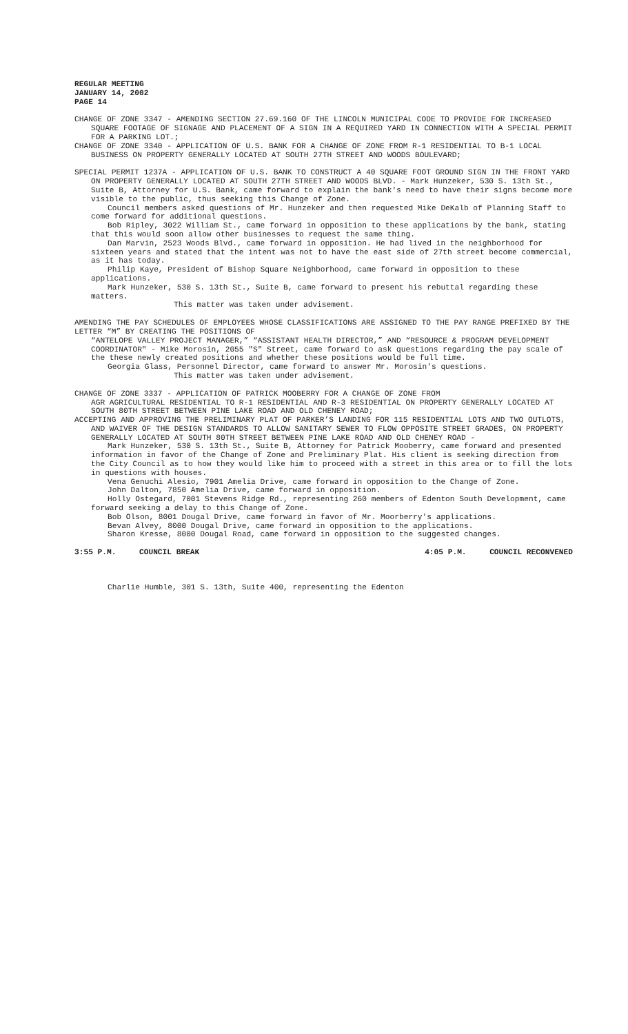REGULAR MEETING
JANUARY 14, 2002
PAGE 14
CHANGE OF ZONE 3347 - AMENDING SECTION 27.69.160 OF THE LINCOLN MUNICIPAL CODE TO PROVIDE FOR INCREASED SQUARE FOOTAGE OF SIGNAGE AND PLACEMENT OF A SIGN IN A REQUIRED YARD IN CONNECTION WITH A SPECIAL PERMIT FOR A PARKING LOT.;
CHANGE OF ZONE 3340 - APPLICATION OF U.S. BANK FOR A CHANGE OF ZONE FROM R-1 RESIDENTIAL TO B-1 LOCAL BUSINESS ON PROPERTY GENERALLY LOCATED AT SOUTH 27TH STREET AND WOODS BOULEVARD;
SPECIAL PERMIT 1237A - APPLICATION OF U.S. BANK TO CONSTRUCT A 40 SQUARE FOOT GROUND SIGN IN THE FRONT YARD ON PROPERTY GENERALLY LOCATED AT SOUTH 27TH STREET AND WOODS BLVD. - Mark Hunzeker, 530 S. 13th St., Suite B, Attorney for U.S. Bank, came forward to explain the bank's need to have their signs become more visible to the public, thus seeking this Change of Zone.
Council members asked questions of Mr. Hunzeker and then requested Mike DeKalb of Planning Staff to come forward for additional questions.
Bob Ripley, 3022 William St., came forward in opposition to these applications by the bank, stating that this would soon allow other businesses to request the same thing.
Dan Marvin, 2523 Woods Blvd., came forward in opposition. He had lived in the neighborhood for sixteen years and stated that the intent was not to have the east side of 27th street become commercial, as it has today.
Philip Kaye, President of Bishop Square Neighborhood, came forward in opposition to these applications.
Mark Hunzeker, 530 S. 13th St., Suite B, came forward to present his rebuttal regarding these matters.
This matter was taken under advisement.
AMENDING THE PAY SCHEDULES OF EMPLOYEES WHOSE CLASSIFICATIONS ARE ASSIGNED TO THE PAY RANGE PREFIXED BY THE LETTER “M” BY CREATING THE POSITIONS OF
“ANTELOPE VALLEY PROJECT MANAGER,” “ASSISTANT HEALTH DIRECTOR,” AND “RESOURCE & PROGRAM DEVELOPMENT COORDINATOR" - Mike Morosin, 2055 "S" Street, came forward to ask questions regarding the pay scale of the these newly created positions and whether these positions would be full time.
Georgia Glass, Personnel Director, came forward to answer Mr. Morosin's questions.
This matter was taken under advisement.
CHANGE OF ZONE 3337 - APPLICATION OF PATRICK MOOBERRY FOR A CHANGE OF ZONE FROM
AGR AGRICULTURAL RESIDENTIAL TO R-1 RESIDENTIAL AND R-3 RESIDENTIAL ON PROPERTY GENERALLY LOCATED AT SOUTH 80TH STREET BETWEEN PINE LAKE ROAD AND OLD CHENEY ROAD;
ACCEPTING AND APPROVING THE PRELIMINARY PLAT OF PARKER’S LANDING FOR 115 RESIDENTIAL LOTS AND TWO OUTLOTS, AND WAIVER OF THE DESIGN STANDARDS TO ALLOW SANITARY SEWER TO FLOW OPPOSITE STREET GRADES, ON PROPERTY GENERALLY LOCATED AT SOUTH 80TH STREET BETWEEN PINE LAKE ROAD AND OLD CHENEY ROAD -
Mark Hunzeker, 530 S. 13th St., Suite B, Attorney for Patrick Mooberry, came forward and presented information in favor of the Change of Zone and Preliminary Plat. His client is seeking direction from the City Council as to how they would like him to proceed with a street in this area or to fill the lots in questions with houses.
Vena Genuchi Alesio, 7901 Amelia Drive, came forward in opposition to the Change of Zone.
John Dalton, 7850 Amelia Drive, came forward in opposition.
Holly Ostegard, 7001 Stevens Ridge Rd., representing 260 members of Edenton South Development, came forward seeking a delay to this Change of Zone.
Bob Olson, 8001 Dougal Drive, came forward in favor of Mr. Moorberry's applications.
Bevan Alvey, 8000 Dougal Drive, came forward in opposition to the applications.
Sharon Kresse, 8000 Dougal Road, came forward in opposition to the suggested changes.
3:55 P.M. COUNCIL BREAK 4:05 P.M. COUNCIL RECONVENED
Charlie Humble, 301 S. 13th, Suite 400, representing the Edenton